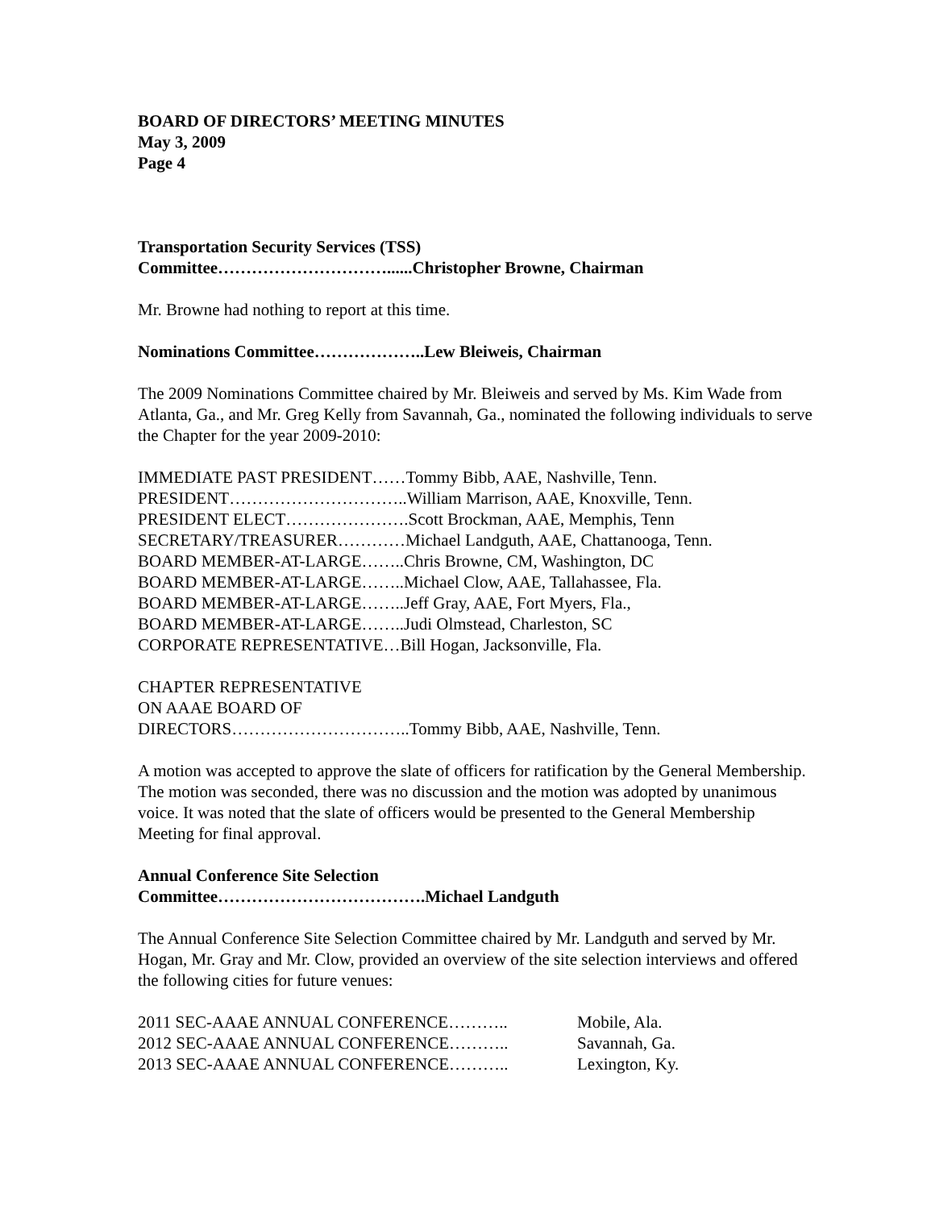BOARD OF DIRECTORS’ MEETING MINUTES
May 3, 2009
Page 4
Transportation Security Services (TSS)
Committee…………………………......Christopher Browne, Chairman
Mr. Browne had nothing to report at this time.
Nominations Committee………………..Lew Bleiweis, Chairman
The 2009 Nominations Committee chaired by Mr. Bleiweis and served by Ms. Kim Wade from Atlanta, Ga., and Mr. Greg Kelly from Savannah, Ga., nominated the following individuals to serve the Chapter for the year 2009-2010:
IMMEDIATE PAST PRESIDENT……Tommy Bibb, AAE, Nashville, Tenn.
PRESIDENT…………………………..William Marrison, AAE, Knoxville, Tenn.
PRESIDENT ELECT………………….Scott Brockman, AAE, Memphis, Tenn
SECRETARY/TREASURER…………Michael Landguth, AAE, Chattanooga, Tenn.
BOARD MEMBER-AT-LARGE……..Chris Browne, CM, Washington, DC
BOARD MEMBER-AT-LARGE……..Michael Clow, AAE, Tallahassee, Fla.
BOARD MEMBER-AT-LARGE……..Jeff Gray, AAE, Fort Myers, Fla.,
BOARD MEMBER-AT-LARGE……..Judi Olmstead, Charleston, SC
CORPORATE REPRESENTATIVE…Bill Hogan, Jacksonville, Fla.
CHAPTER REPRESENTATIVE
ON AAAE BOARD OF
DIRECTORS…………………………..Tommy Bibb, AAE, Nashville, Tenn.
A motion was accepted to approve the slate of officers for ratification by the General Membership. The motion was seconded, there was no discussion and the motion was adopted by unanimous voice. It was noted that the slate of officers would be presented to the General Membership Meeting for final approval.
Annual Conference Site Selection
Committee……………………………….Michael Landguth
The Annual Conference Site Selection Committee chaired by Mr. Landguth and served by Mr. Hogan, Mr. Gray and Mr. Clow, provided an overview of the site selection interviews and offered the following cities for future venues:
| 2011 SEC-AAAE ANNUAL CONFERENCE……….. | Mobile, Ala. |
| 2012 SEC-AAAE ANNUAL CONFERENCE……….. | Savannah, Ga. |
| 2013 SEC-AAAE ANNUAL CONFERENCE……….. | Lexington, Ky. |